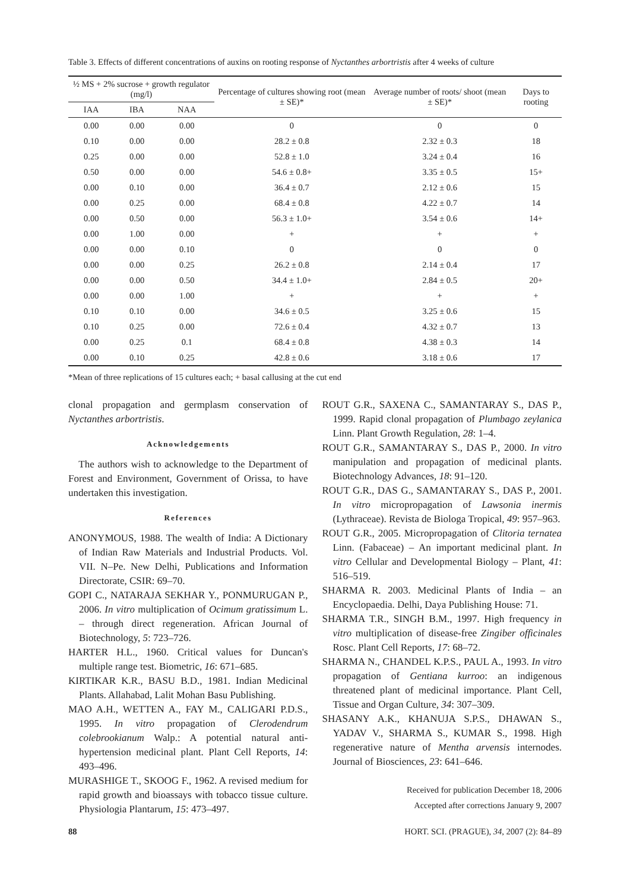Table 3. Effects of different concentrations of auxins on rooting response of Nyctanthes arbortristis after 4 weeks of culture
| ½ MS + 2% sucrose + growth regulator (mg/l) | | | Percentage of cultures showing root (mean ± SE)* | Average number of roots/ shoot (mean ± SE)* | Days to rooting |
| --- | --- | --- | --- | --- | --- |
| IAA | IBA | NAA | | | |
| 0.00 | 0.00 | 0.00 | 0 | 0 | 0 |
| 0.10 | 0.00 | 0.00 | 28.2 ± 0.8 | 2.32 ± 0.3 | 18 |
| 0.25 | 0.00 | 0.00 | 52.8 ± 1.0 | 3.24 ± 0.4 | 16 |
| 0.50 | 0.00 | 0.00 | 54.6 ± 0.8+ | 3.35 ± 0.5 | 15+ |
| 0.00 | 0.10 | 0.00 | 36.4 ± 0.7 | 2.12 ± 0.6 | 15 |
| 0.00 | 0.25 | 0.00 | 68.4 ± 0.8 | 4.22 ± 0.7 | 14 |
| 0.00 | 0.50 | 0.00 | 56.3 ± 1.0+ | 3.54 ± 0.6 | 14+ |
| 0.00 | 1.00 | 0.00 | + | + | + |
| 0.00 | 0.00 | 0.10 | 0 | 0 | 0 |
| 0.00 | 0.00 | 0.25 | 26.2 ± 0.8 | 2.14 ± 0.4 | 17 |
| 0.00 | 0.00 | 0.50 | 34.4 ± 1.0+ | 2.84 ± 0.5 | 20+ |
| 0.00 | 0.00 | 1.00 | + | + | + |
| 0.10 | 0.10 | 0.00 | 34.6 ± 0.5 | 3.25 ± 0.6 | 15 |
| 0.10 | 0.25 | 0.00 | 72.6 ± 0.4 | 4.32 ± 0.7 | 13 |
| 0.00 | 0.25 | 0.1 | 68.4 ± 0.8 | 4.38 ± 0.3 | 14 |
| 0.00 | 0.10 | 0.25 | 42.8 ± 0.6 | 3.18 ± 0.6 | 17 |
*Mean of three replications of 15 cultures each; + basal callusing at the cut end
clonal propagation and germplasm conservation of Nyctanthes arbortristis.
Acknowledgements
The authors wish to acknowledge to the Department of Forest and Environment, Government of Orissa, to have undertaken this investigation.
References
ANONYMOUS, 1988. The wealth of India: A Dictionary of Indian Raw Materials and Industrial Products. Vol. VII. N–Pe. New Delhi, Publications and Information Directorate, CSIR: 69–70.
GOPI C., NATARAJA SEKHAR Y., PONMURUGAN P., 2006. In vitro multiplication of Ocimum gratissimum L. – through direct regeneration. African Journal of Biotechnology, 5: 723–726.
HARTER H.L., 1960. Critical values for Duncan's multiple range test. Biometric, 16: 671–685.
KIRTIKAR K.R., BASU B.D., 1981. Indian Medicinal Plants. Allahabad, Lalit Mohan Basu Publishing.
MAO A.H., WETTEN A., FAY M., CALIGARI P.D.S., 1995. In vitro propagation of Clerodendrum colebrookianum Walp.: A potential natural anti-hypertension medicinal plant. Plant Cell Reports, 14: 493–496.
MURASHIGE T., SKOOG F., 1962. A revised medium for rapid growth and bioassays with tobacco tissue culture. Physiologia Plantarum, 15: 473–497.
ROUT G.R., SAXENA C., SAMANTARAY S., DAS P., 1999. Rapid clonal propagation of Plumbago zeylanica Linn. Plant Growth Regulation, 28: 1–4.
ROUT G.R., SAMANTARAY S., DAS P., 2000. In vitro manipulation and propagation of medicinal plants. Biotechnology Advances, 18: 91–120.
ROUT G.R., DAS G., SAMANTARAY S., DAS P., 2001. In vitro micropropagation of Lawsonia inermis (Lythraceae). Revista de Biologa Tropical, 49: 957–963.
ROUT G.R., 2005. Micropropagation of Clitoria ternatea Linn. (Fabaceae) – An important medicinal plant. In vitro Cellular and Developmental Biology – Plant, 41: 516–519.
SHARMA R. 2003. Medicinal Plants of India – an Encyclopaedia. Delhi, Daya Publishing House: 71.
SHARMA T.R., SINGH B.M., 1997. High frequency in vitro multiplication of disease-free Zingiber officinales Rosc. Plant Cell Reports, 17: 68–72.
SHARMA N., CHANDEL K.P.S., PAUL A., 1993. In vitro propagation of Gentiana kurroo: an indigenous threatened plant of medicinal importance. Plant Cell, Tissue and Organ Culture, 34: 307–309.
SHASANY A.K., KHANUJA S.P.S., DHAWAN S., YADAV V., SHARMA S., KUMAR S., 1998. High regenerative nature of Mentha arvensis internodes. Journal of Biosciences, 23: 641–646.
Received for publication December 18, 2006
Accepted after corrections January 9, 2007
88 HORT. SCI. (PRAGUE), 34, 2007 (2): 84–89